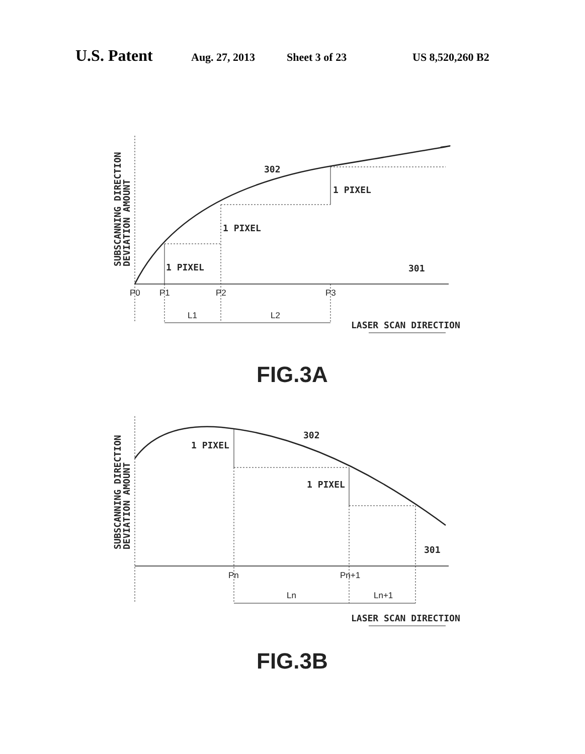U.S. Patent
Aug. 27, 2013 Sheet 3 of 23 US 8,520,260 B2
SUBSCANNING DIRECTION
DEVIATION AMOUNT
302
1 PIXEL
1 PIXEL
1 PIXEL
301
P0
P1
P2
P3
L1
L2
LASER SCAN DIRECTION
FIG.3A
SUBSCANNING DIRECTION
DEVIATION AMOUNT
302
1 PIXEL
1 PIXEL
301
Pn
Pn+1
Ln
Ln+1
LASER SCAN DIRECTION
FIG.3B